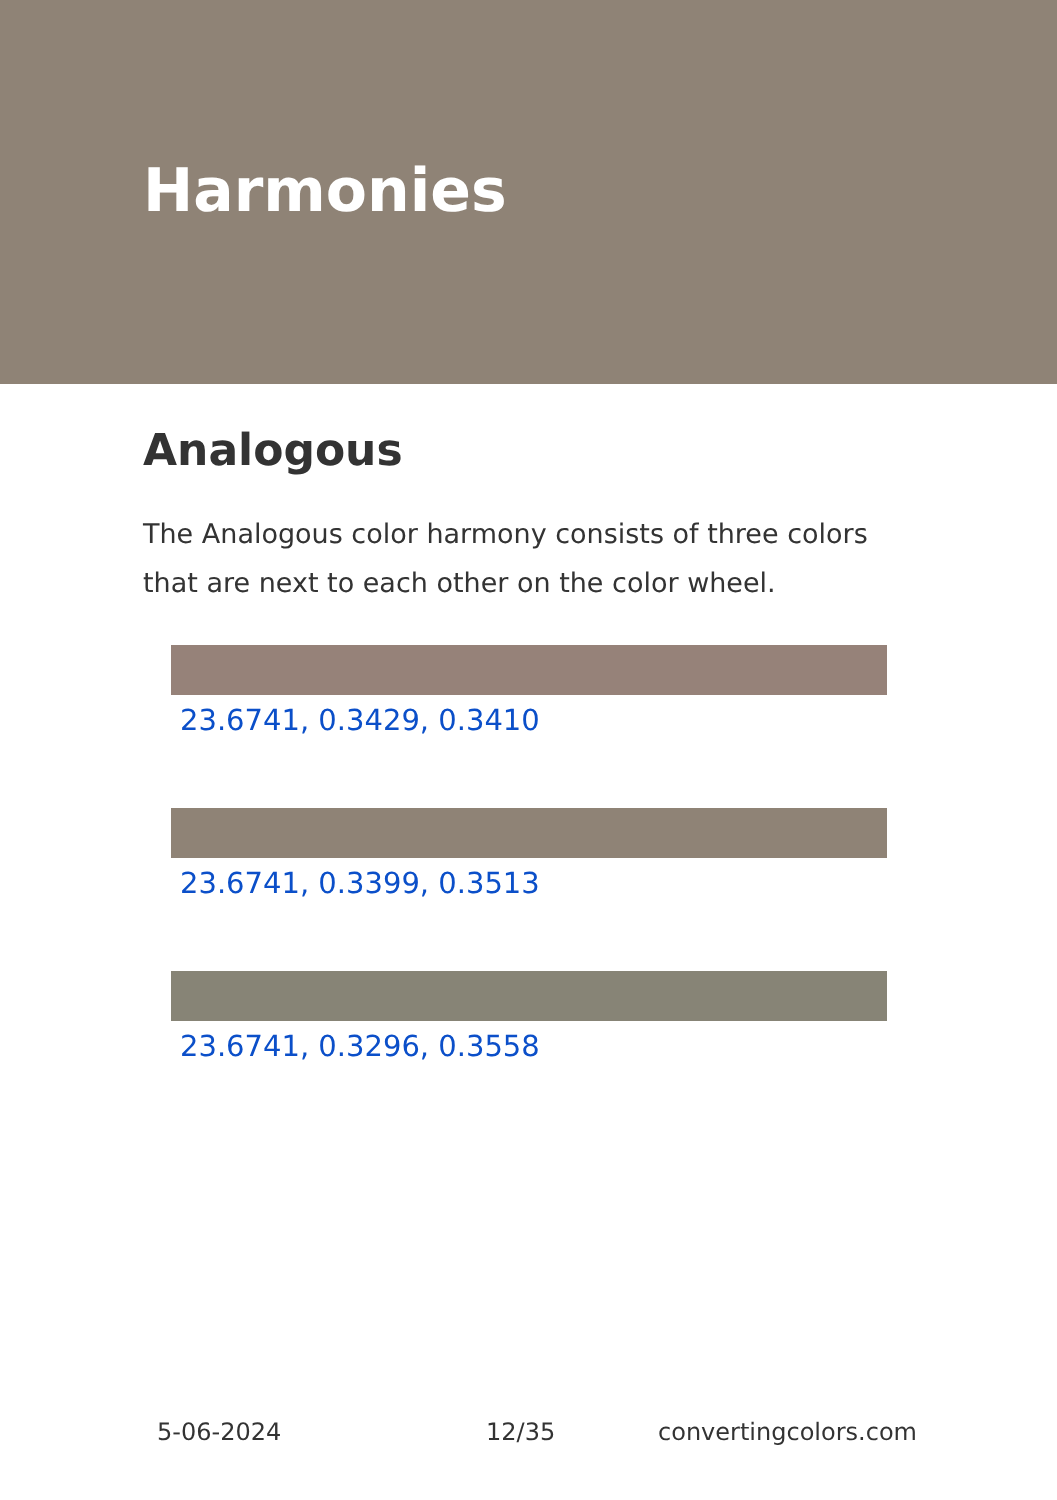Harmonies
Analogous
The Analogous color harmony consists of three colors that are next to each other on the color wheel.
23.6741, 0.3429, 0.3410
23.6741, 0.3399, 0.3513
23.6741, 0.3296, 0.3558
5-06-2024 12/35 convertingcolors.com